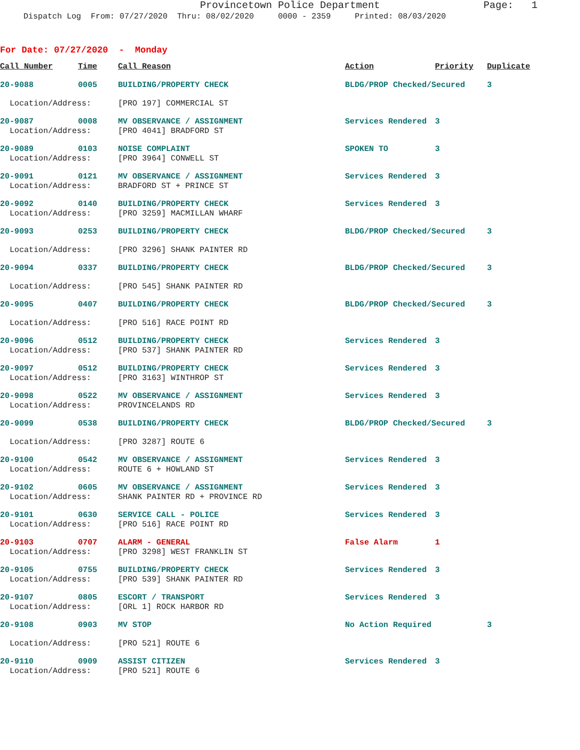Provincetown Police Department Page: 1
Dispatch Log From: 07/27/2020 Thru: 08/02/2020 0000 - 2359 Printed: 08/03/2020
For Date: 07/27/2020 - Monday
| Call Number | Time | Call Reason | Action | Priority | Duplicate |
| --- | --- | --- | --- | --- | --- |
| 20-9088 | 0005 | BUILDING/PROPERTY CHECK | BLDG/PROP Checked/Secured | | 3 |
| Location/Address: | | [PRO 197] COMMERCIAL ST | | | |
| 20-9087 | 0008 | MV OBSERVANCE / ASSIGNMENT | Services Rendered | 3 | |
| Location/Address: | | [PRO 4041] BRADFORD ST | | | |
| 20-9089 | 0103 | NOISE COMPLAINT | SPOKEN TO | 3 | |
| Location/Address: | | [PRO 3964] CONWELL ST | | | |
| 20-9091 | 0121 | MV OBSERVANCE / ASSIGNMENT | Services Rendered | 3 | |
| Location/Address: | | BRADFORD ST + PRINCE ST | | | |
| 20-9092 | 0140 | BUILDING/PROPERTY CHECK | Services Rendered | 3 | |
| Location/Address: | | [PRO 3259] MACMILLAN WHARF | | | |
| 20-9093 | 0253 | BUILDING/PROPERTY CHECK | BLDG/PROP Checked/Secured | | 3 |
| Location/Address: | | [PRO 3296] SHANK PAINTER RD | | | |
| 20-9094 | 0337 | BUILDING/PROPERTY CHECK | BLDG/PROP Checked/Secured | | 3 |
| Location/Address: | | [PRO 545] SHANK PAINTER RD | | | |
| 20-9095 | 0407 | BUILDING/PROPERTY CHECK | BLDG/PROP Checked/Secured | | 3 |
| Location/Address: | | [PRO 516] RACE POINT RD | | | |
| 20-9096 | 0512 | BUILDING/PROPERTY CHECK | Services Rendered | 3 | |
| Location/Address: | | [PRO 537] SHANK PAINTER RD | | | |
| 20-9097 | 0512 | BUILDING/PROPERTY CHECK | Services Rendered | 3 | |
| Location/Address: | | [PRO 3163] WINTHROP ST | | | |
| 20-9098 | 0522 | MV OBSERVANCE / ASSIGNMENT | Services Rendered | 3 | |
| Location/Address: | | PROVINCELANDS RD | | | |
| 20-9099 | 0538 | BUILDING/PROPERTY CHECK | BLDG/PROP Checked/Secured | | 3 |
| Location/Address: | | [PRO 3287] ROUTE 6 | | | |
| 20-9100 | 0542 | MV OBSERVANCE / ASSIGNMENT | Services Rendered | 3 | |
| Location/Address: | | ROUTE 6 + HOWLAND ST | | | |
| 20-9102 | 0605 | MV OBSERVANCE / ASSIGNMENT | Services Rendered | 3 | |
| Location/Address: | | SHANK PAINTER RD + PROVINCE RD | | | |
| 20-9101 | 0630 | SERVICE CALL - POLICE | Services Rendered | 3 | |
| Location/Address: | | [PRO 516] RACE POINT RD | | | |
| 20-9103 | 0707 | ALARM - GENERAL | False Alarm | 1 | |
| Location/Address: | | [PRO 3298] WEST FRANKLIN ST | | | |
| 20-9105 | 0755 | BUILDING/PROPERTY CHECK | Services Rendered | 3 | |
| Location/Address: | | [PRO 539] SHANK PAINTER RD | | | |
| 20-9107 | 0805 | ESCORT / TRANSPORT | Services Rendered | 3 | |
| Location/Address: | | [ORL 1] ROCK HARBOR RD | | | |
| 20-9108 | 0903 | MV STOP | No Action Required | | 3 |
| Location/Address: | | [PRO 521] ROUTE 6 | | | |
| 20-9110 | 0909 | ASSIST CITIZEN | Services Rendered | 3 | |
| Location/Address: | | [PRO 521] ROUTE 6 | | | |